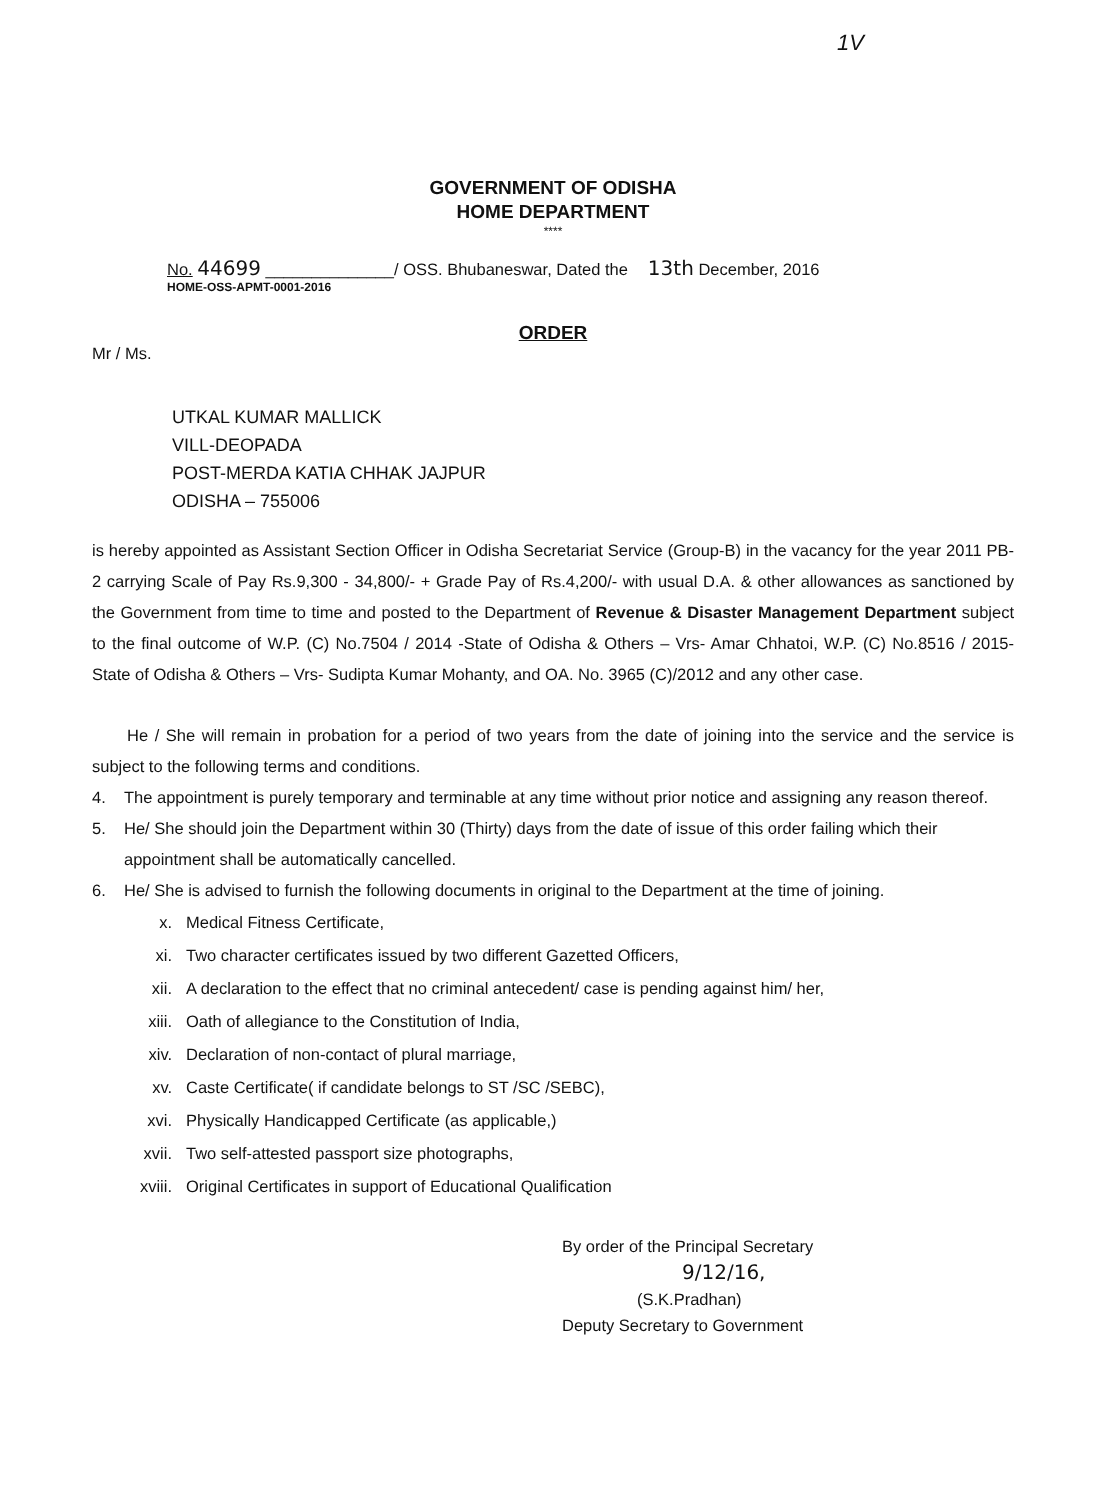1V
GOVERNMENT OF ODISHA
HOME DEPARTMENT
****
No. 44699 ______________/ OSS. Bhubaneswar, Dated the 13th December, 2016
HOME-OSS-APMT-0001-2016
ORDER
Mr / Ms.
UTKAL KUMAR MALLICK
VILL-DEOPADA
POST-MERDA KATIA CHHAK JAJPUR
ODISHA – 755006
is hereby appointed as Assistant Section Officer in Odisha Secretariat Service (Group-B) in the vacancy for the year 2011 PB-2 carrying Scale of Pay Rs.9,300 - 34,800/- + Grade Pay of Rs.4,200/- with usual D.A. & other allowances as sanctioned by the Government from time to time and posted to the Department of Revenue & Disaster Management Department subject to the final outcome of W.P. (C) No.7504 / 2014 -State of Odisha & Others – Vrs- Amar Chhatoi, W.P. (C) No.8516 / 2015- State of Odisha & Others – Vrs- Sudipta Kumar Mohanty, and OA. No. 3965 (C)/2012 and any other case.
He / She will remain in probation for a period of two years from the date of joining into the service and the service is subject to the following terms and conditions.
4. The appointment is purely temporary and terminable at any time without prior notice and assigning any reason thereof.
5. He/ She should join the Department within 30 (Thirty) days from the date of issue of this order failing which their appointment shall be automatically cancelled.
6. He/ She is advised to furnish the following documents in original to the Department at the time of joining.
x. Medical Fitness Certificate,
xi. Two character certificates issued by two different Gazetted Officers,
xii. A declaration to the effect that no criminal antecedent/ case is pending against him/ her,
xiii. Oath of allegiance to the Constitution of India,
xiv. Declaration of non-contact of plural marriage,
xv. Caste Certificate( if candidate belongs to ST /SC /SEBC),
xvi. Physically Handicapped Certificate (as applicable,)
xvii. Two self-attested passport size photographs,
xviii. Original Certificates in support of Educational Qualification
By order of the Principal Secretary
9/12/16,
(S.K.Pradhan)
Deputy Secretary to Government